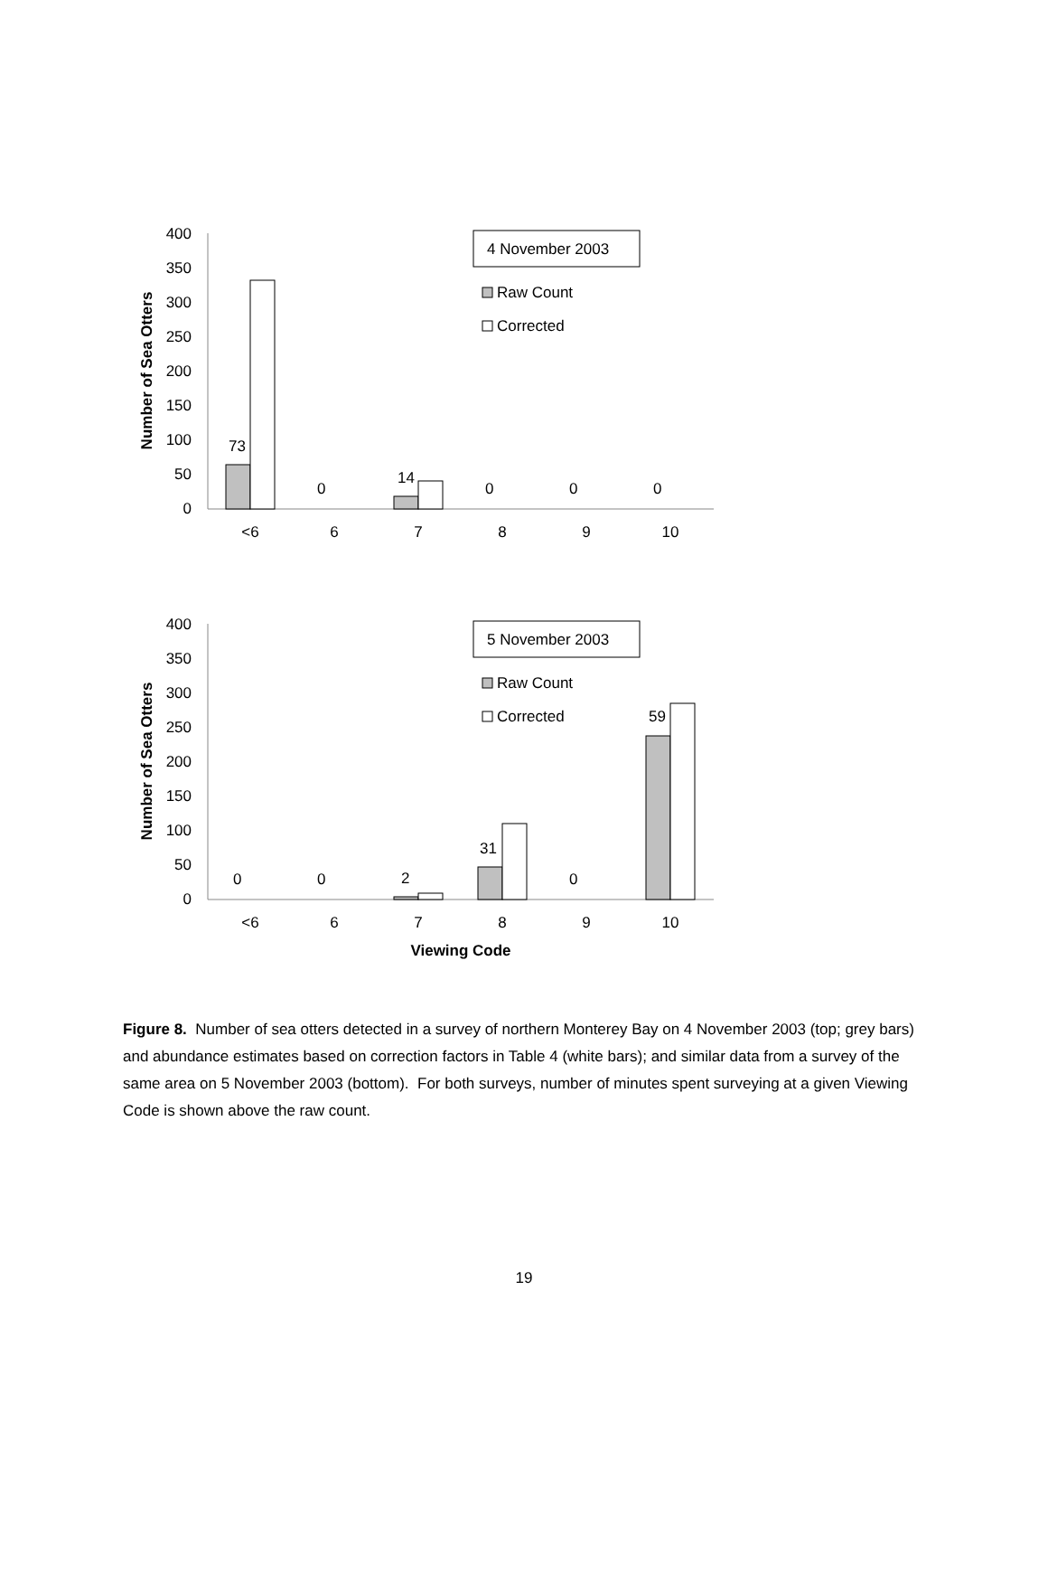Number of Sea Otters
400
350
300
250
200
150
100
50
0
73
0
14
0
0
0
<6
6
7
8
9
10
4 November 2003
Raw Count
Corrected
Number of Sea Otters
400
350
300
250
200
150
100
50
0
0
0
2
31
0
59
<6
6
7
8
9
10
Viewing Code
5 November 2003
Raw Count
Corrected
Figure 8. Number of sea otters detected in a survey of northern Monterey Bay on 4 November 2003 (top; grey bars) and abundance estimates based on correction factors in Table 4 (white bars); and similar data from a survey of the same area on 5 November 2003 (bottom). For both surveys, number of minutes spent surveying at a given Viewing Code is shown above the raw count.
19